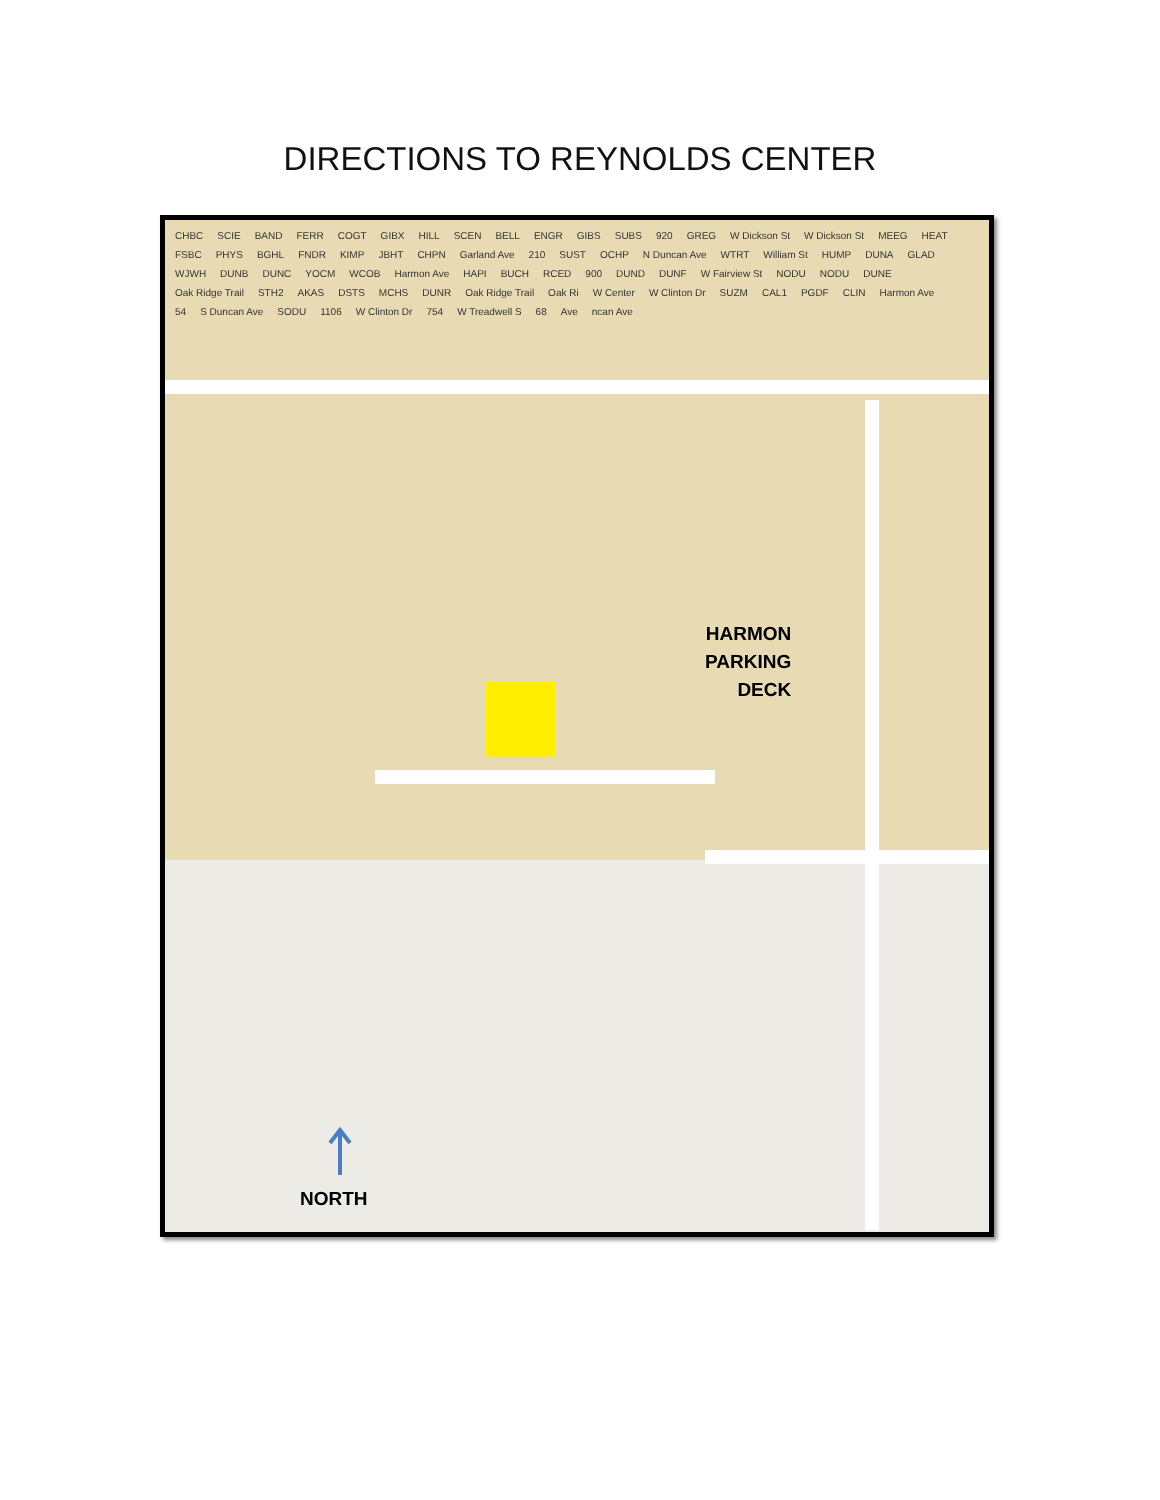DIRECTIONS TO REYNOLDS CENTER
CHBC SCIE BAND FERR COGT GIBX HILL SCEN BELL ENGR GIBS SUBS 920 GREG W Dickson St W Dickson St MEEG HEAT FSBC PHYS BGHL FNDR KIMP JBHT CHPN Garland Ave 210 SUST OCHP N Duncan Ave WTRT William St HUMP DUNA GLAD WJWH DUNB DUNC YOCM WCOB Harmon Ave HAPI BUCH RCED 900 DUND DUNF W Fairview St NODU NODU DUNE Oak Ridge Trail STH2 AKAS DSTS MCHS DUNR Oak Ridge Trail Oak Ri W Center W Clinton Dr SUZM CAL1 PGDF CLIN Harmon Ave 54 S Duncan Ave SODU 1106 W Clinton Dr 754 W Treadwell S 68 Ave ncan Ave
HARMON
PARKING
DECK
NORTH